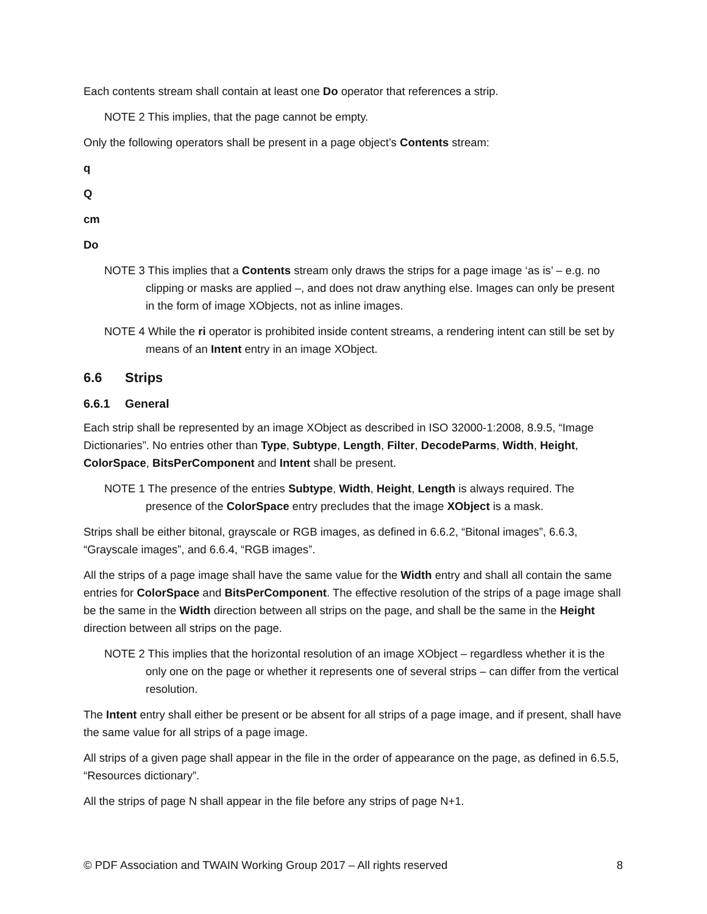Each contents stream shall contain at least one Do operator that references a strip.
NOTE 2 This implies, that the page cannot be empty.
Only the following operators shall be present in a page object’s Contents stream:
q
Q
cm
Do
NOTE 3 This implies that a Contents stream only draws the strips for a page image ‘as is’ – e.g. no clipping or masks are applied –, and does not draw anything else. Images can only be present in the form of image XObjects, not as inline images.
NOTE 4 While the ri operator is prohibited inside content streams, a rendering intent can still be set by means of an Intent entry in an image XObject.
6.6 Strips
6.6.1 General
Each strip shall be represented by an image XObject as described in ISO 32000-1:2008, 8.9.5, “Image Dictionaries”. No entries other than Type, Subtype, Length, Filter, DecodeParms, Width, Height, ColorSpace, BitsPerComponent and Intent shall be present.
NOTE 1 The presence of the entries Subtype, Width, Height, Length is always required. The presence of the ColorSpace entry precludes that the image XObject is a mask.
Strips shall be either bitonal, grayscale or RGB images, as defined in 6.6.2, “Bitonal images”, 6.6.3, “Grayscale images”, and 6.6.4, “RGB images”.
All the strips of a page image shall have the same value for the Width entry and shall all contain the same entries for ColorSpace and BitsPerComponent. The effective resolution of the strips of a page image shall be the same in the Width direction between all strips on the page, and shall be the same in the Height direction between all strips on the page.
NOTE 2 This implies that the horizontal resolution of an image XObject – regardless whether it is the only one on the page or whether it represents one of several strips – can differ from the vertical resolution.
The Intent entry shall either be present or be absent for all strips of a page image, and if present, shall have the same value for all strips of a page image.
All strips of a given page shall appear in the file in the order of appearance on the page, as defined in 6.5.5, “Resources dictionary”.
All the strips of page N shall appear in the file before any strips of page N+1.
© PDF Association and TWAIN Working Group 2017 – All rights reserved 8